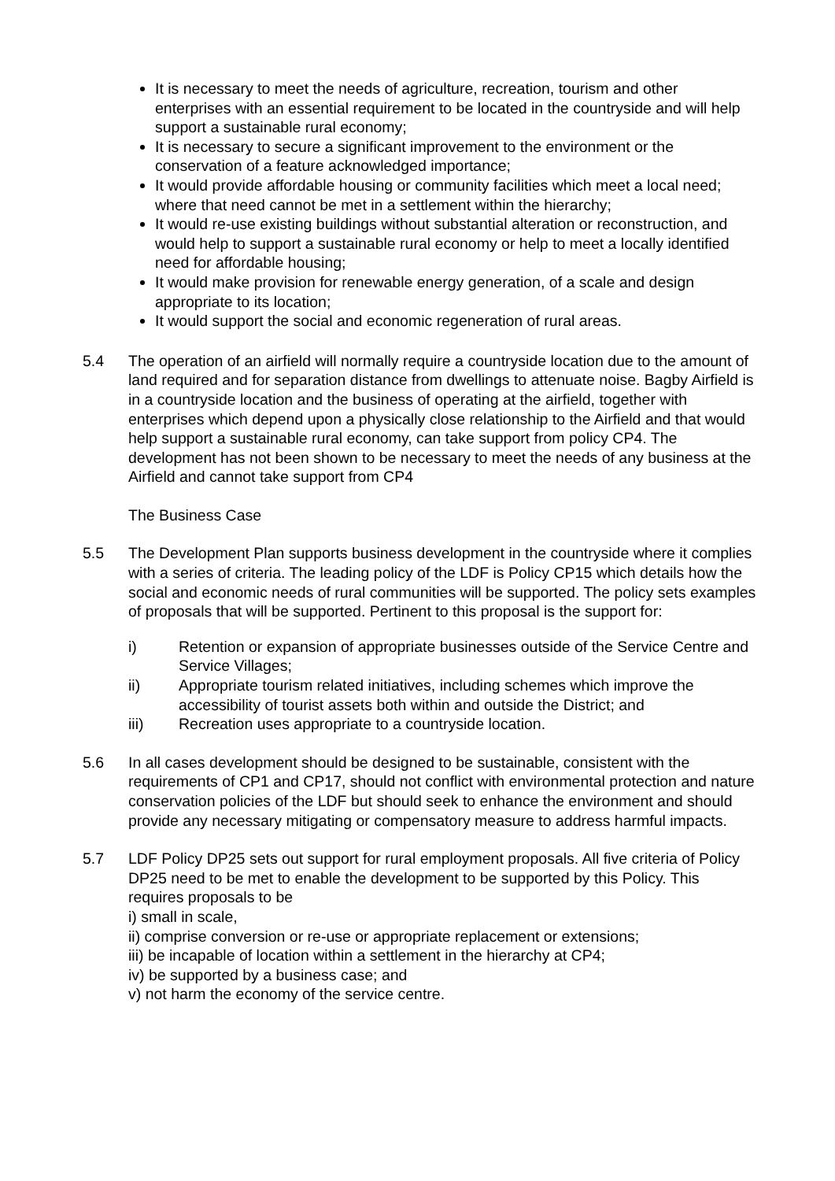It is necessary to meet the needs of agriculture, recreation, tourism and other enterprises with an essential requirement to be located in the countryside and will help support a sustainable rural economy;
It is necessary to secure a significant improvement to the environment or the conservation of a feature acknowledged importance;
It would provide affordable housing or community facilities which meet a local need; where that need cannot be met in a settlement within the hierarchy;
It would re-use existing buildings without substantial alteration or reconstruction, and would help to support a sustainable rural economy or help to meet a locally identified need for affordable housing;
It would make provision for renewable energy generation, of a scale and design appropriate to its location;
It would support the social and economic regeneration of rural areas.
5.4 The operation of an airfield will normally require a countryside location due to the amount of land required and for separation distance from dwellings to attenuate noise. Bagby Airfield is in a countryside location and the business of operating at the airfield, together with enterprises which depend upon a physically close relationship to the Airfield and that would help support a sustainable rural economy, can take support from policy CP4. The development has not been shown to be necessary to meet the needs of any business at the Airfield and cannot take support from CP4
The Business Case
5.5 The Development Plan supports business development in the countryside where it complies with a series of criteria. The leading policy of the LDF is Policy CP15 which details how the social and economic needs of rural communities will be supported. The policy sets examples of proposals that will be supported. Pertinent to this proposal is the support for:
i) Retention or expansion of appropriate businesses outside of the Service Centre and Service Villages;
ii) Appropriate tourism related initiatives, including schemes which improve the accessibility of tourist assets both within and outside the District; and
iii) Recreation uses appropriate to a countryside location.
5.6 In all cases development should be designed to be sustainable, consistent with the requirements of CP1 and CP17, should not conflict with environmental protection and nature conservation policies of the LDF but should seek to enhance the environment and should provide any necessary mitigating or compensatory measure to address harmful impacts.
5.7 LDF Policy DP25 sets out support for rural employment proposals. All five criteria of Policy DP25 need to be met to enable the development to be supported by this Policy. This requires proposals to be
i) small in scale,
ii) comprise conversion or re-use or appropriate replacement or extensions;
iii) be incapable of location within a settlement in the hierarchy at CP4;
iv) be supported by a business case; and
v) not harm the economy of the service centre.